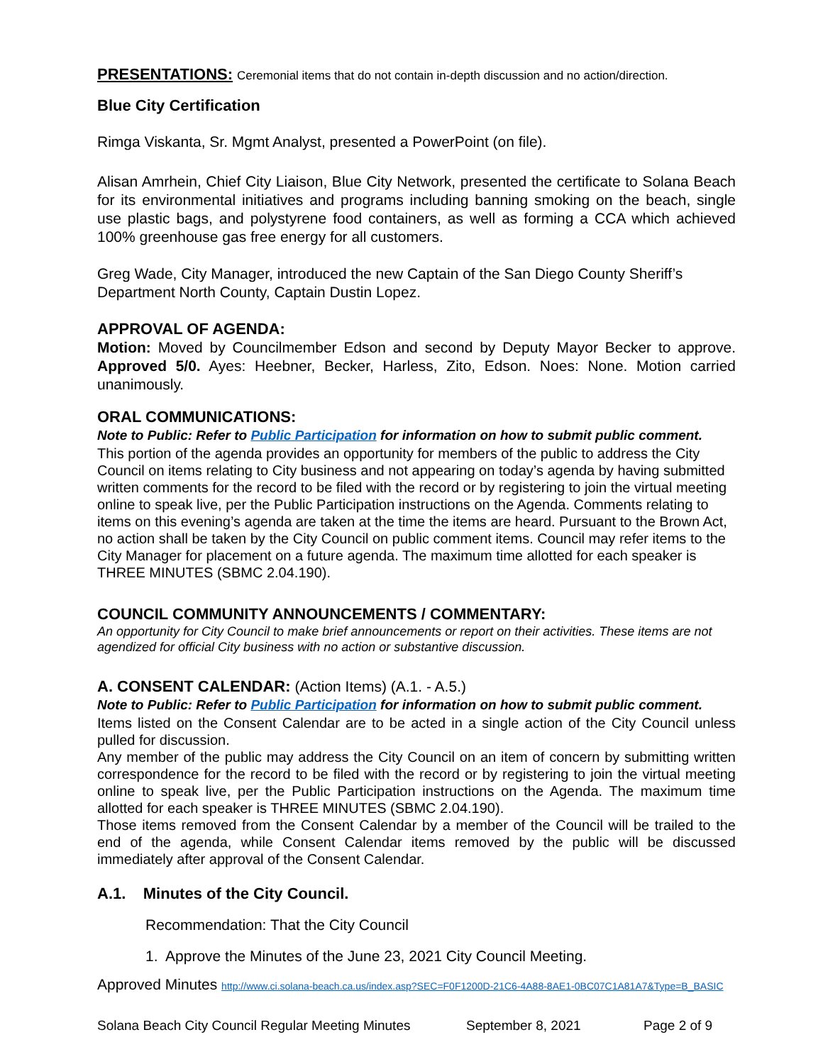PRESENTATIONS: Ceremonial items that do not contain in-depth discussion and no action/direction.
Blue City Certification
Rimga Viskanta, Sr. Mgmt Analyst, presented a PowerPoint (on file).
Alisan Amrhein, Chief City Liaison, Blue City Network, presented the certificate to Solana Beach for its environmental initiatives and programs including banning smoking on the beach, single use plastic bags, and polystyrene food containers, as well as forming a CCA which achieved 100% greenhouse gas free energy for all customers.
Greg Wade, City Manager, introduced the new Captain of the San Diego County Sheriff’s Department North County, Captain Dustin Lopez.
APPROVAL OF AGENDA:
Motion: Moved by Councilmember Edson and second by Deputy Mayor Becker to approve. Approved 5/0. Ayes: Heebner, Becker, Harless, Zito, Edson. Noes: None. Motion carried unanimously.
ORAL COMMUNICATIONS:
Note to Public: Refer to Public Participation for information on how to submit public comment.
This portion of the agenda provides an opportunity for members of the public to address the City Council on items relating to City business and not appearing on today’s agenda by having submitted written comments for the record to be filed with the record or by registering to join the virtual meeting online to speak live, per the Public Participation instructions on the Agenda. Comments relating to items on this evening’s agenda are taken at the time the items are heard. Pursuant to the Brown Act, no action shall be taken by the City Council on public comment items. Council may refer items to the City Manager for placement on a future agenda. The maximum time allotted for each speaker is THREE MINUTES (SBMC 2.04.190).
COUNCIL COMMUNITY ANNOUNCEMENTS / COMMENTARY:
An opportunity for City Council to make brief announcements or report on their activities. These items are not agendized for official City business with no action or substantive discussion.
A. CONSENT CALENDAR: (Action Items) (A.1. - A.5.)
Note to Public: Refer to Public Participation for information on how to submit public comment.
Items listed on the Consent Calendar are to be acted in a single action of the City Council unless pulled for discussion.
Any member of the public may address the City Council on an item of concern by submitting written correspondence for the record to be filed with the record or by registering to join the virtual meeting online to speak live, per the Public Participation instructions on the Agenda. The maximum time allotted for each speaker is THREE MINUTES (SBMC 2.04.190).
Those items removed from the Consent Calendar by a member of the Council will be trailed to the end of the agenda, while Consent Calendar items removed by the public will be discussed immediately after approval of the Consent Calendar.
A.1. Minutes of the City Council.
Recommendation: That the City Council
1. Approve the Minutes of the June 23, 2021 City Council Meeting.
Approved Minutes http://www.ci.solana-beach.ca.us/index.asp?SEC=F0F1200D-21C6-4A88-8AE1-0BC07C1A81A7&Type=B_BASIC
Solana Beach City Council Regular Meeting Minutes September 8, 2021 Page 2 of 9